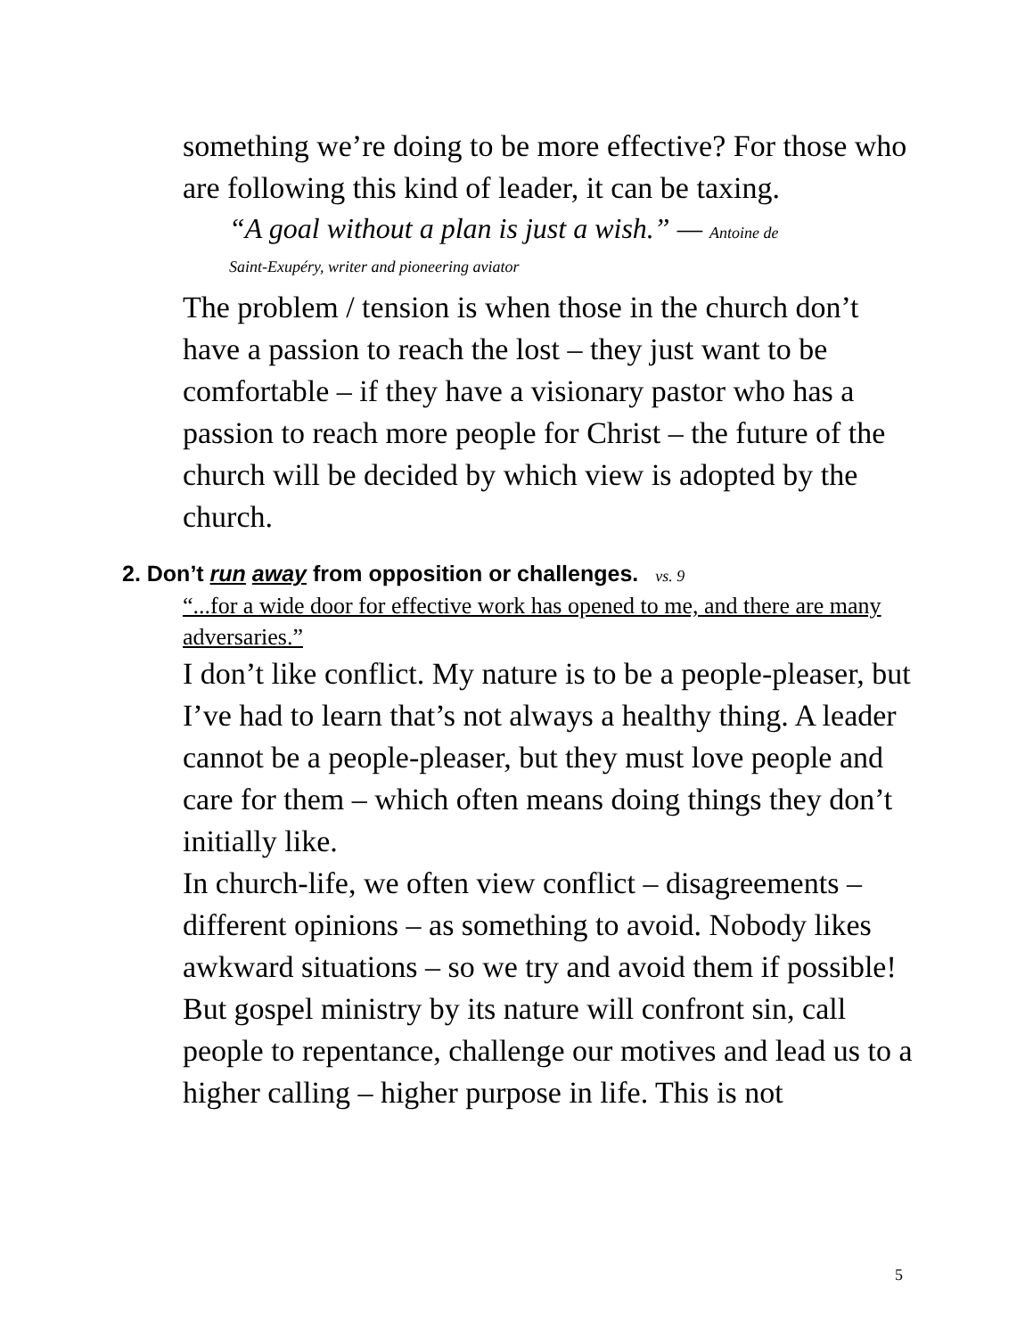something we’re doing to be more effective? For those who are following this kind of leader, it can be taxing.
“A goal without a plan is just a wish.” — Antoine de
Saint-Exupéry, writer and pioneering aviator
The problem / tension is when those in the church don’t have a passion to reach the lost – they just want to be comfortable – if they have a visionary pastor who has a passion to reach more people for Christ – the future of the church will be decided by which view is adopted by the church.
2. Don’t run away from opposition or challenges. vs. 9
“...for a wide door for effective work has opened to me, and there are many adversaries.”
I don’t like conflict. My nature is to be a people-pleaser, but I’ve had to learn that’s not always a healthy thing. A leader cannot be a people-pleaser, but they must love people and care for them – which often means doing things they don’t initially like.
In church-life, we often view conflict – disagreements – different opinions – as something to avoid. Nobody likes awkward situations – so we try and avoid them if possible!
But gospel ministry by its nature will confront sin, call people to repentance, challenge our motives and lead us to a higher calling – higher purpose in life. This is not
5